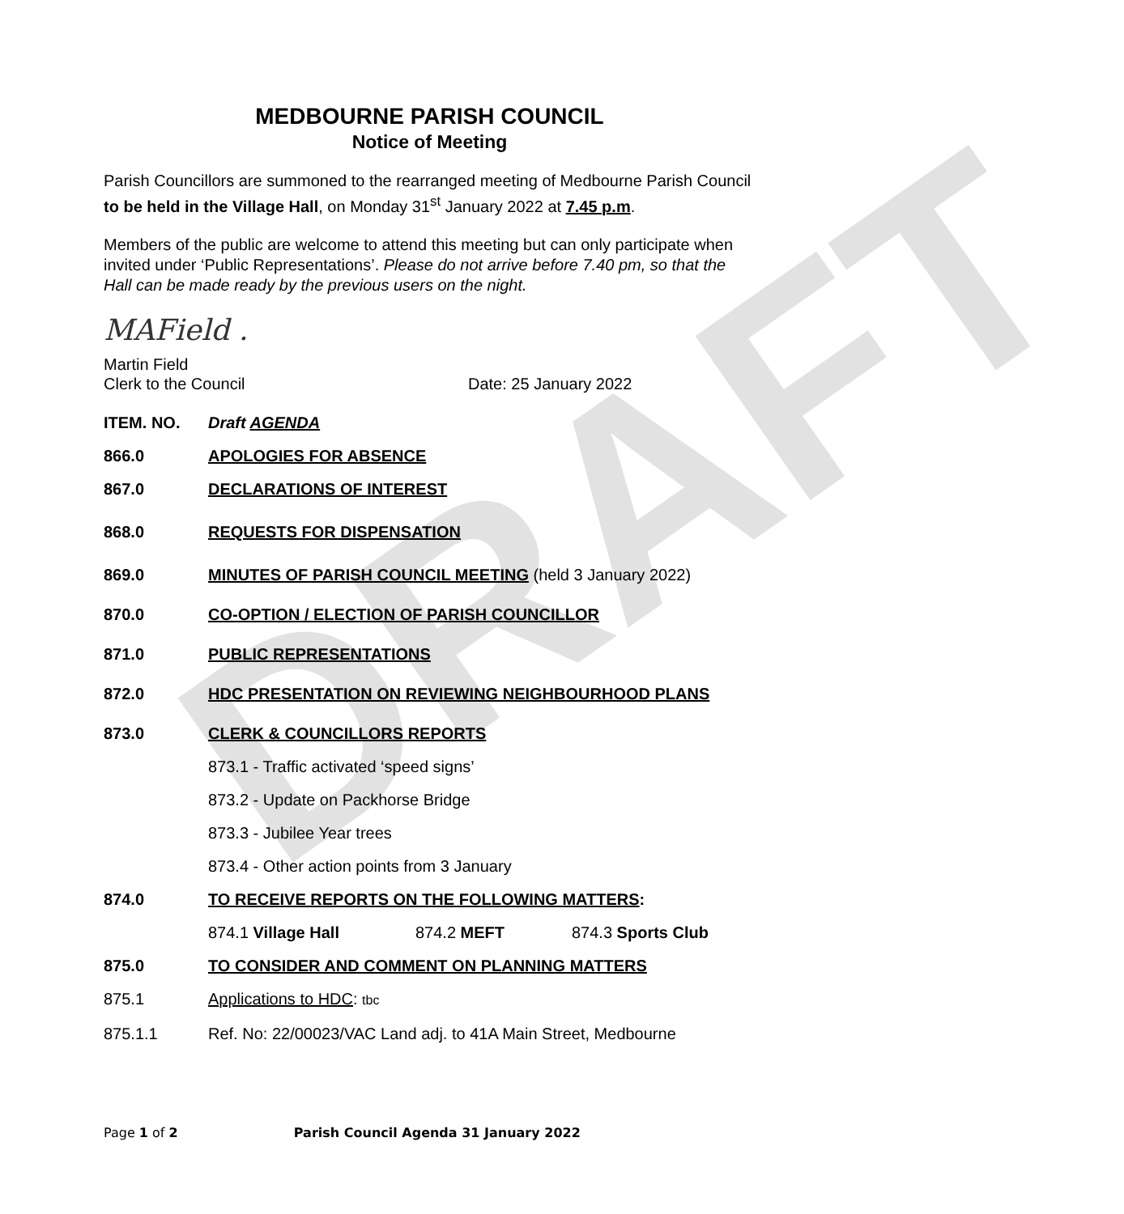DRAFT
MEDBOURNE PARISH COUNCIL
Notice of Meeting
Parish Councillors are summoned to the rearranged meeting of Medbourne Parish Council to be held in the Village Hall, on Monday 31<sup>st</sup> January 2022 at 7.45 p.m.
Members of the public are welcome to attend this meeting but can only participate when invited under ‘Public Representations’. Please do not arrive before 7.40 pm, so that the Hall can be made ready by the previous users on the night.
MAField .
Martin Field
Clerk to the Council
Date: 25 January 2022
ITEM. NO. Draft AGENDA
866.0 APOLOGIES FOR ABSENCE
867.0 DECLARATIONS OF INTEREST
868.0 REQUESTS FOR DISPENSATION
869.0 MINUTES OF PARISH COUNCIL MEETING (held 3 January 2022)
870.0 CO-OPTION / ELECTION OF PARISH COUNCILLOR
871.0 PUBLIC REPRESENTATIONS
872.0 HDC PRESENTATION ON REVIEWING NEIGHBOURHOOD PLANS
873.0 CLERK & COUNCILLORS REPORTS
873.1 - Traffic activated ‘speed signs’
873.2 - Update on Packhorse Bridge
873.3 - Jubilee Year trees
873.4 - Other action points from 3 January
874.0 TO RECEIVE REPORTS ON THE FOLLOWING MATTERS:
874.1 Village Hall 874.2 MEFT 874.3 Sports Club
875.0 TO CONSIDER AND COMMENT ON PLANNING MATTERS
875.1 Applications to HDC: tbc
875.1.1 Ref. No: 22/00023/VAC Land adj. to 41A Main Street, Medbourne
Page 1 of 2 Parish Council Agenda 31 January 2022